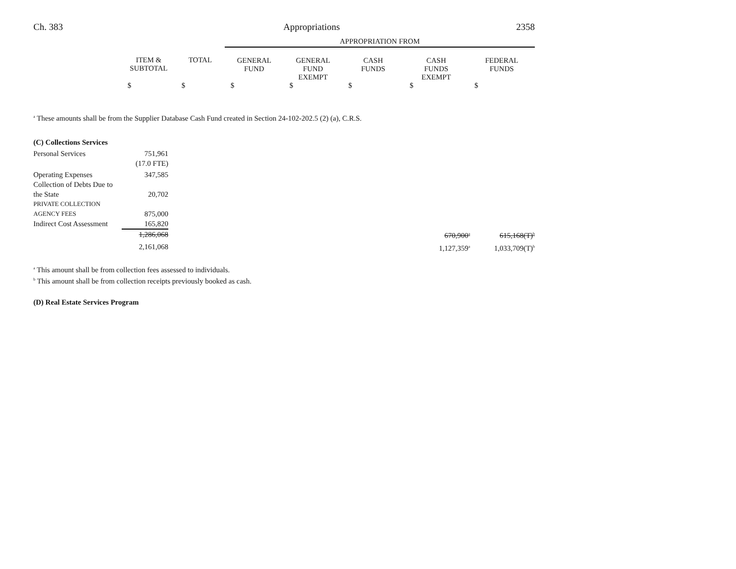Ch. 383 Appropriations 2358
| | | | APPROPRIATION FROM | | | | |
| | ITEM & SUBTOTAL | TOTAL | GENERAL FUND | GENERAL FUND EXEMPT | CASH FUNDS | CASH FUNDS EXEMPT | FEDERAL FUNDS |
| | $ | $ | $ | $ | $ | $ | $ |
<sup>a</sup> These amounts shall be from the Supplier Database Cash Fund created in Section 24-102-202.5 (2) (a), C.R.S.
| (C) Collections Services | | | | | |
| Personal Services | 751,961 | | | | |
| | (17.0 FTE) | | | | |
| Operating Expenses | 347,585 | | | | |
| Collection of Debts Due to the State | 20,702 | | | | |
| P RIVATE C OLLECTION A GENCY F EES | 875,000 | | | | |
| Indirect Cost Assessment | 165,820 | | | | |
| | 1,286,068 | | | 670,900<sup>a</sup> | 615,168(T)<sup>b</sup> |
| | 2,161,068 | | | 1,127,359<sup>a</sup> | 1,033,709(T)<sup>b</sup> |
<sup>a</sup> This amount shall be from collection fees assessed to individuals.
<sup>b</sup> This amount shall be from collection receipts previously booked as cash.
(D) Real Estate Services Program